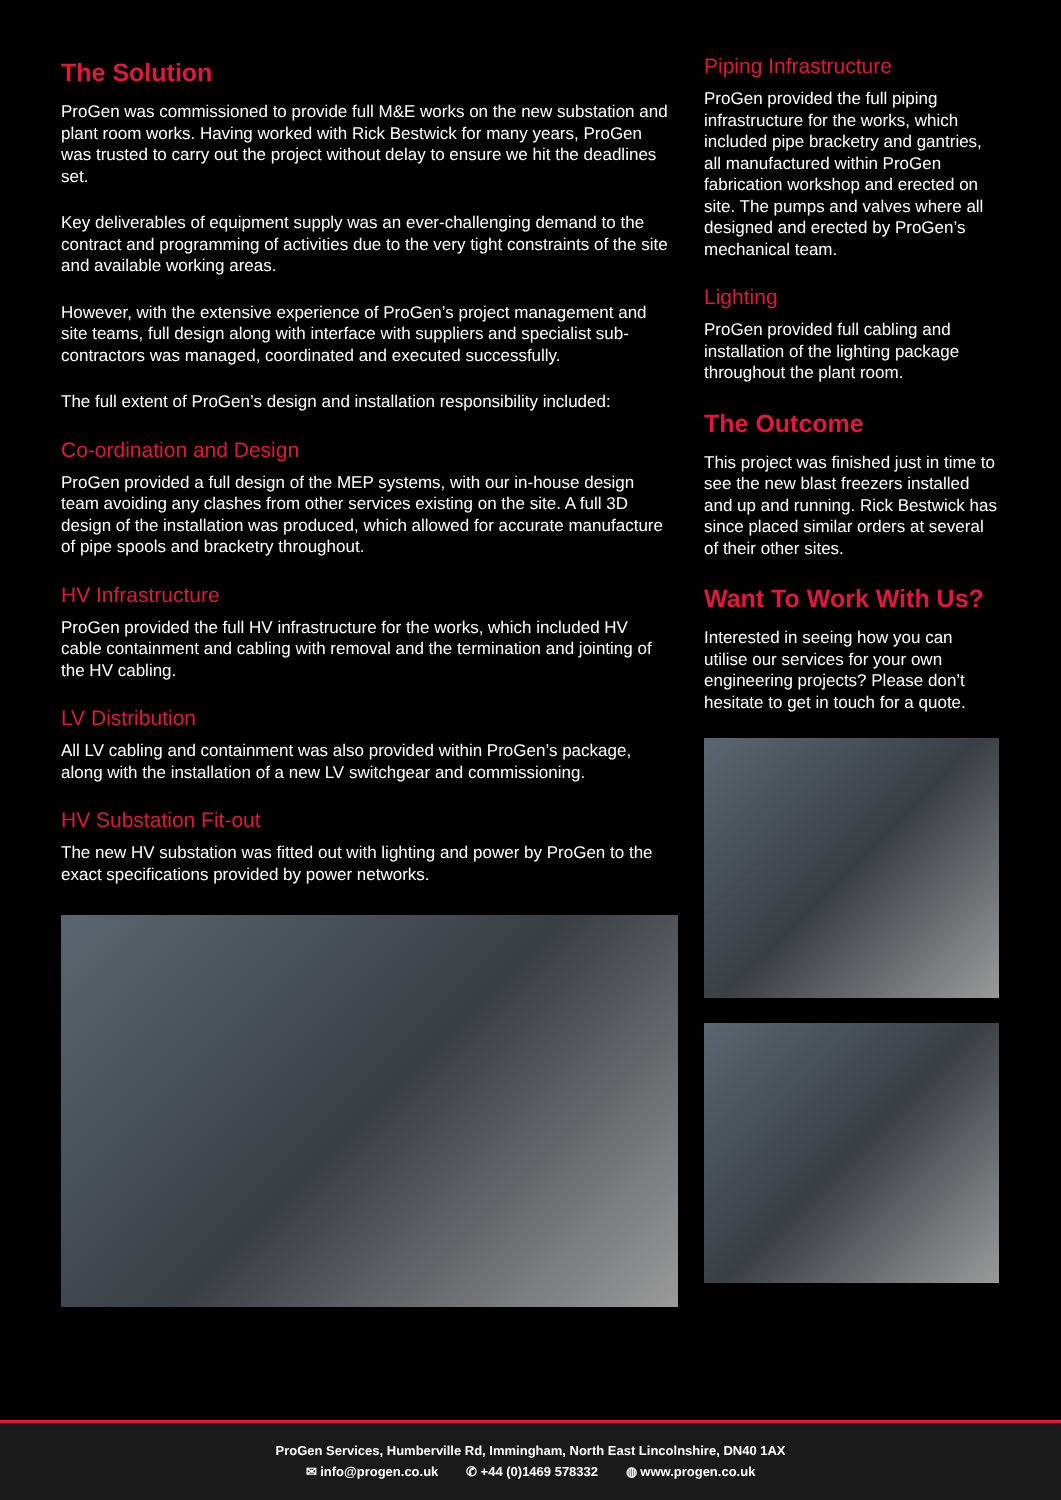The Solution
ProGen was commissioned to provide full M&E works on the new substation and plant room works. Having worked with Rick Bestwick for many years, ProGen was trusted to carry out the project without delay to ensure we hit the deadlines set.
Key deliverables of equipment supply was an ever-challenging demand to the contract and programming of activities due to the very tight constraints of the site and available working areas.
However, with the extensive experience of ProGen’s project management and site teams, full design along with interface with suppliers and specialist sub-contractors was managed, coordinated and executed successfully.
The full extent of ProGen’s design and installation responsibility included:
Co-ordination and Design
ProGen provided a full design of the MEP systems, with our in-house design team avoiding any clashes from other services existing on the site. A full 3D design of the installation was produced, which allowed for accurate manufacture of pipe spools and bracketry throughout.
HV Infrastructure
ProGen provided the full HV infrastructure for the works, which included HV cable containment and cabling with removal and the termination and jointing of the HV cabling.
LV Distribution
All LV cabling and containment was also provided within ProGen’s package, along with the installation of a new LV switchgear and commissioning.
HV Substation Fit-out
The new HV substation was fitted out with lighting and power by ProGen to the exact specifications provided by power networks.
Piping Infrastructure
ProGen provided the full piping infrastructure for the works, which included pipe bracketry and gantries, all manufactured within ProGen fabrication workshop and erected on site. The pumps and valves where all designed and erected by ProGen’s mechanical team.
Lighting
ProGen provided full cabling and installation of the lighting package throughout the plant room.
The Outcome
This project was finished just in time to see the new blast freezers installed and up and running. Rick Bestwick has since placed similar orders at several of their other sites.
Want To Work With Us?
Interested in seeing how you can utilise our services for your own engineering projects? Please don’t hesitate to get in touch for a quote.
ProGen Services, Humberville Rd, Immingham, North East Lincolnshire, DN40 1AX
✉ info@progen.co.uk ✆ +44 (0)1469 578332 ◍ www.progen.co.uk